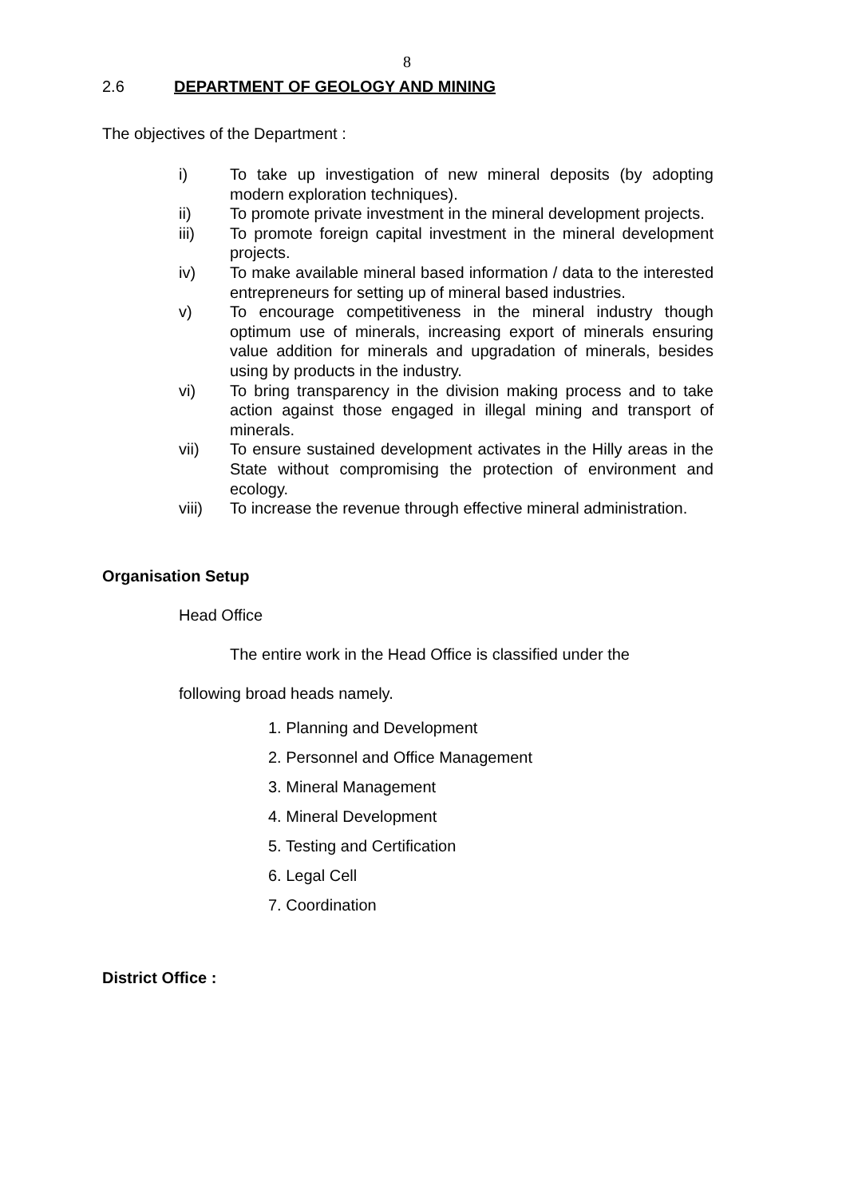8
2.6 DEPARTMENT OF GEOLOGY AND MINING
The objectives of the Department :
i) To take up investigation of new mineral deposits (by adopting modern exploration techniques).
ii) To promote private investment in the mineral development projects.
iii) To promote foreign capital investment in the mineral development projects.
iv) To make available mineral based information / data to the interested entrepreneurs for setting up of mineral based industries.
v) To encourage competitiveness in the mineral industry though optimum use of minerals, increasing export of minerals ensuring value addition for minerals and upgradation of minerals, besides using by products in the industry.
vi) To bring transparency in the division making process and to take action against those engaged in illegal mining and transport of minerals.
vii) To ensure sustained development activates in the Hilly areas in the State without compromising the protection of environment and ecology.
viii) To increase the revenue through effective mineral administration.
Organisation Setup
Head Office
The entire work in the Head Office is classified under the
following broad heads namely.
1. Planning and Development
2. Personnel and Office Management
3. Mineral Management
4. Mineral Development
5. Testing and Certification
6. Legal Cell
7. Coordination
District Office :